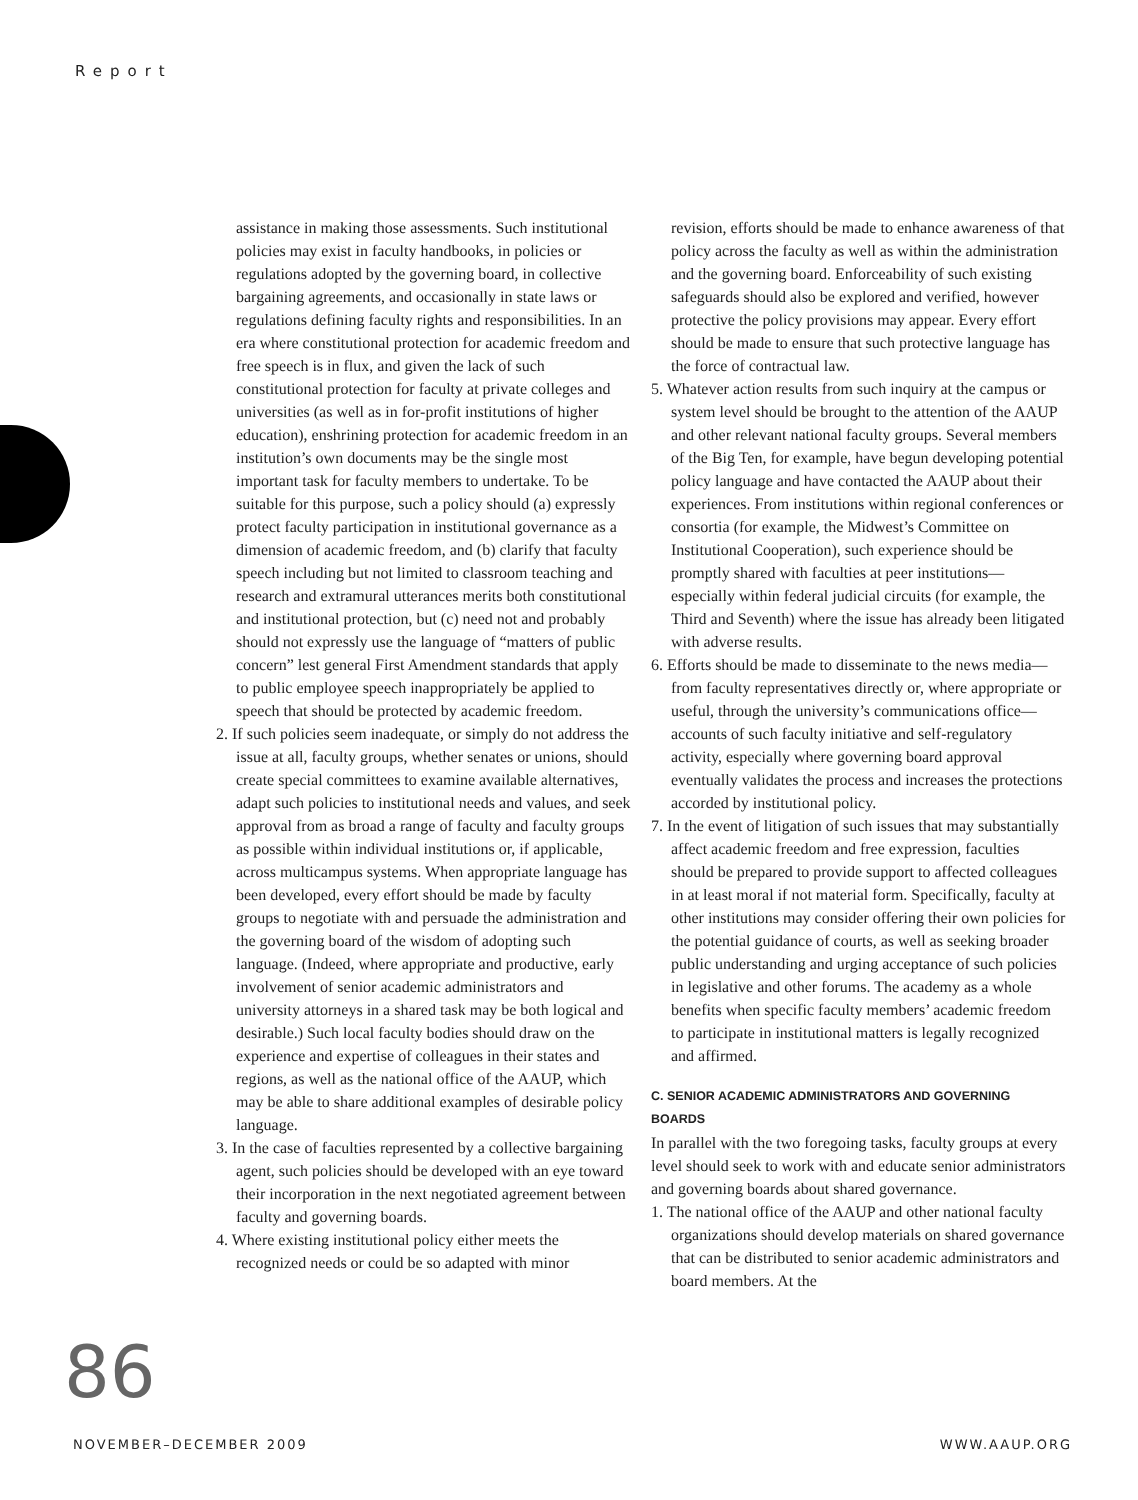Report
assistance in making those assessments. Such institutional policies may exist in faculty handbooks, in policies or regulations adopted by the governing board, in collective bargaining agreements, and occasionally in state laws or regulations defining faculty rights and responsibilities. In an era where constitutional protection for academic freedom and free speech is in flux, and given the lack of such constitutional protection for faculty at private colleges and universities (as well as in for-profit institutions of higher education), enshrining protection for academic freedom in an institution’s own documents may be the single most important task for faculty members to undertake. To be suitable for this purpose, such a policy should (a) expressly protect faculty participation in institutional governance as a dimension of academic freedom, and (b) clarify that faculty speech including but not limited to classroom teaching and research and extramural utterances merits both constitutional and institutional protection, but (c) need not and probably should not expressly use the language of “matters of public concern” lest general First Amendment standards that apply to public employee speech inappropriately be applied to speech that should be protected by academic freedom.
2. If such policies seem inadequate, or simply do not address the issue at all, faculty groups, whether senates or unions, should create special committees to examine available alternatives, adapt such policies to institutional needs and values, and seek approval from as broad a range of faculty and faculty groups as possible within individual institutions or, if applicable, across multicampus systems. When appropriate language has been developed, every effort should be made by faculty groups to negotiate with and persuade the administration and the governing board of the wisdom of adopting such language. (Indeed, where appropriate and productive, early involvement of senior academic administrators and university attorneys in a shared task may be both logical and desirable.) Such local faculty bodies should draw on the experience and expertise of colleagues in their states and regions, as well as the national office of the AAUP, which may be able to share additional examples of desirable policy language.
3. In the case of faculties represented by a collective bargaining agent, such policies should be developed with an eye toward their incorporation in the next negotiated agreement between faculty and governing boards.
4. Where existing institutional policy either meets the recognized needs or could be so adapted with minor
revision, efforts should be made to enhance awareness of that policy across the faculty as well as within the administration and the governing board. Enforceability of such existing safeguards should also be explored and verified, however protective the policy provisions may appear. Every effort should be made to ensure that such protective language has the force of contractual law.
5. Whatever action results from such inquiry at the campus or system level should be brought to the attention of the AAUP and other relevant national faculty groups. Several members of the Big Ten, for example, have begun developing potential policy language and have contacted the AAUP about their experiences. From institutions within regional conferences or consortia (for example, the Midwest’s Committee on Institutional Cooperation), such experience should be promptly shared with faculties at peer institutions—especially within federal judicial circuits (for example, the Third and Seventh) where the issue has already been litigated with adverse results.
6. Efforts should be made to disseminate to the news media—from faculty representatives directly or, where appropriate or useful, through the university’s communications office—accounts of such faculty initiative and self-regulatory activity, especially where governing board approval eventually validates the process and increases the protections accorded by institutional policy.
7. In the event of litigation of such issues that may substantially affect academic freedom and free expression, faculties should be prepared to provide support to affected colleagues in at least moral if not material form. Specifically, faculty at other institutions may consider offering their own policies for the potential guidance of courts, as well as seeking broader public understanding and urging acceptance of such policies in legislative and other forums. The academy as a whole benefits when specific faculty members’ academic freedom to participate in institutional matters is legally recognized and affirmed.
C. SENIOR ACADEMIC ADMINISTRATORS AND GOVERNING BOARDS
In parallel with the two foregoing tasks, faculty groups at every level should seek to work with and educate senior administrators and governing boards about shared governance.
1. The national office of the AAUP and other national faculty organizations should develop materials on shared governance that can be distributed to senior academic administrators and board members. At the
86
NOVEMBER–DECEMBER 2009 WWW.AAUP.ORG